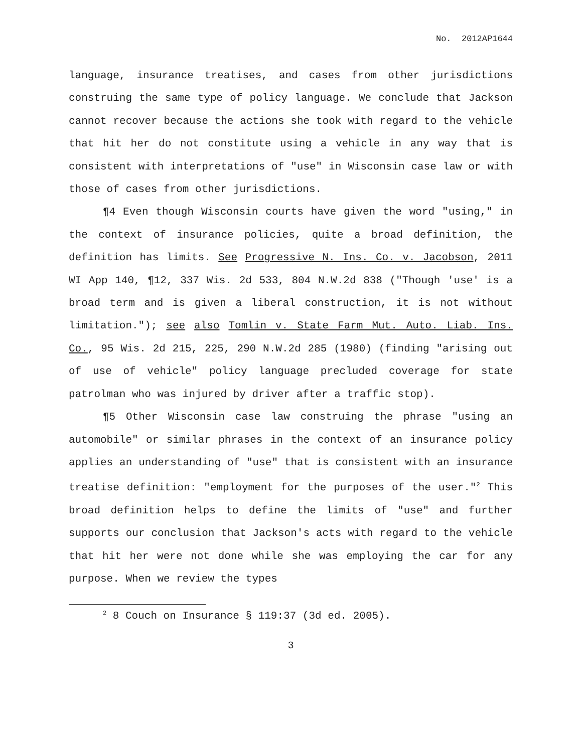No. 2012AP1644
language, insurance treatises, and cases from other jurisdictions construing the same type of policy language. We conclude that Jackson cannot recover because the actions she took with regard to the vehicle that hit her do not constitute using a vehicle in any way that is consistent with interpretations of "use" in Wisconsin case law or with those of cases from other jurisdictions.
¶4 Even though Wisconsin courts have given the word "using," in the context of insurance policies, quite a broad definition, the definition has limits. See Progressive N. Ins. Co. v. Jacobson, 2011 WI App 140, ¶12, 337 Wis. 2d 533, 804 N.W.2d 838 ("Though 'use' is a broad term and is given a liberal construction, it is not without limitation."); see also Tomlin v. State Farm Mut. Auto. Liab. Ins. Co., 95 Wis. 2d 215, 225, 290 N.W.2d 285 (1980) (finding "arising out of use of vehicle" policy language precluded coverage for state patrolman who was injured by driver after a traffic stop).
¶5 Other Wisconsin case law construing the phrase "using an automobile" or similar phrases in the context of an insurance policy applies an understanding of "use" that is consistent with an insurance treatise definition: "employment for the purposes of the user."<sup>2</sup> This broad definition helps to define the limits of "use" and further supports our conclusion that Jackson's acts with regard to the vehicle that hit her were not done while she was employing the car for any purpose. When we review the types
<sup>2</sup> 8 Couch on Insurance § 119:37 (3d ed. 2005).
3